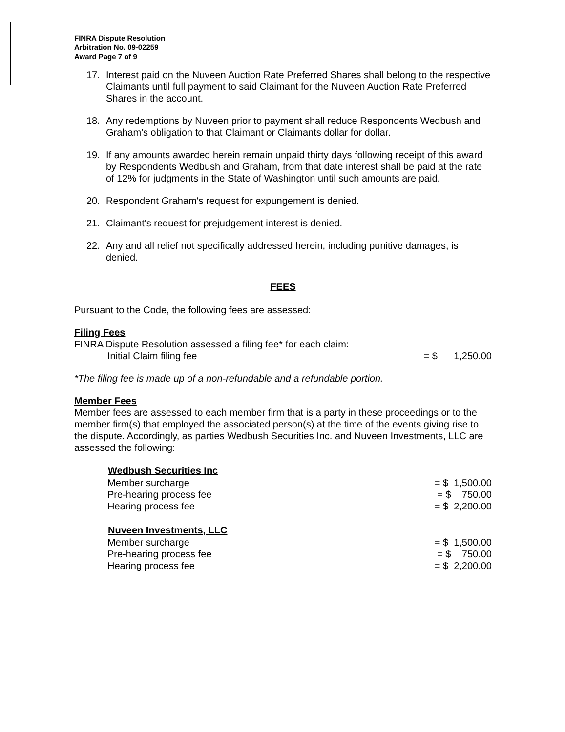FINRA Dispute Resolution
Arbitration No. 09-02259
Award Page 7 of 9
17. Interest paid on the Nuveen Auction Rate Preferred Shares shall belong to the respective Claimants until full payment to said Claimant for the Nuveen Auction Rate Preferred Shares in the account.
18. Any redemptions by Nuveen prior to payment shall reduce Respondents Wedbush and Graham's obligation to that Claimant or Claimants dollar for dollar.
19. If any amounts awarded herein remain unpaid thirty days following receipt of this award by Respondents Wedbush and Graham, from that date interest shall be paid at the rate of 12% for judgments in the State of Washington until such amounts are paid.
20. Respondent Graham's request for expungement is denied.
21. Claimant's request for prejudgement interest is denied.
22. Any and all relief not specifically addressed herein, including punitive damages, is denied.
FEES
Pursuant to the Code, the following fees are assessed:
Filing Fees
FINRA Dispute Resolution assessed a filing fee* for each claim:
| Initial Claim filing fee | = $ 1,250.00 |
*The filing fee is made up of a non-refundable and a refundable portion.
Member Fees
Member fees are assessed to each member firm that is a party in these proceedings or to the member firm(s) that employed the associated person(s) at the time of the events giving rise to the dispute. Accordingly, as parties Wedbush Securities Inc. and Nuveen Investments, LLC are assessed the following:
| Wedbush Securities Inc | |
| Member surcharge | = $ 1,500.00 |
| Pre-hearing process fee | = $ 750.00 |
| Hearing process fee | = $ 2,200.00 |
| Nuveen Investments, LLC | |
| Member surcharge | = $ 1,500.00 |
| Pre-hearing process fee | = $ 750.00 |
| Hearing process fee | = $ 2,200.00 |